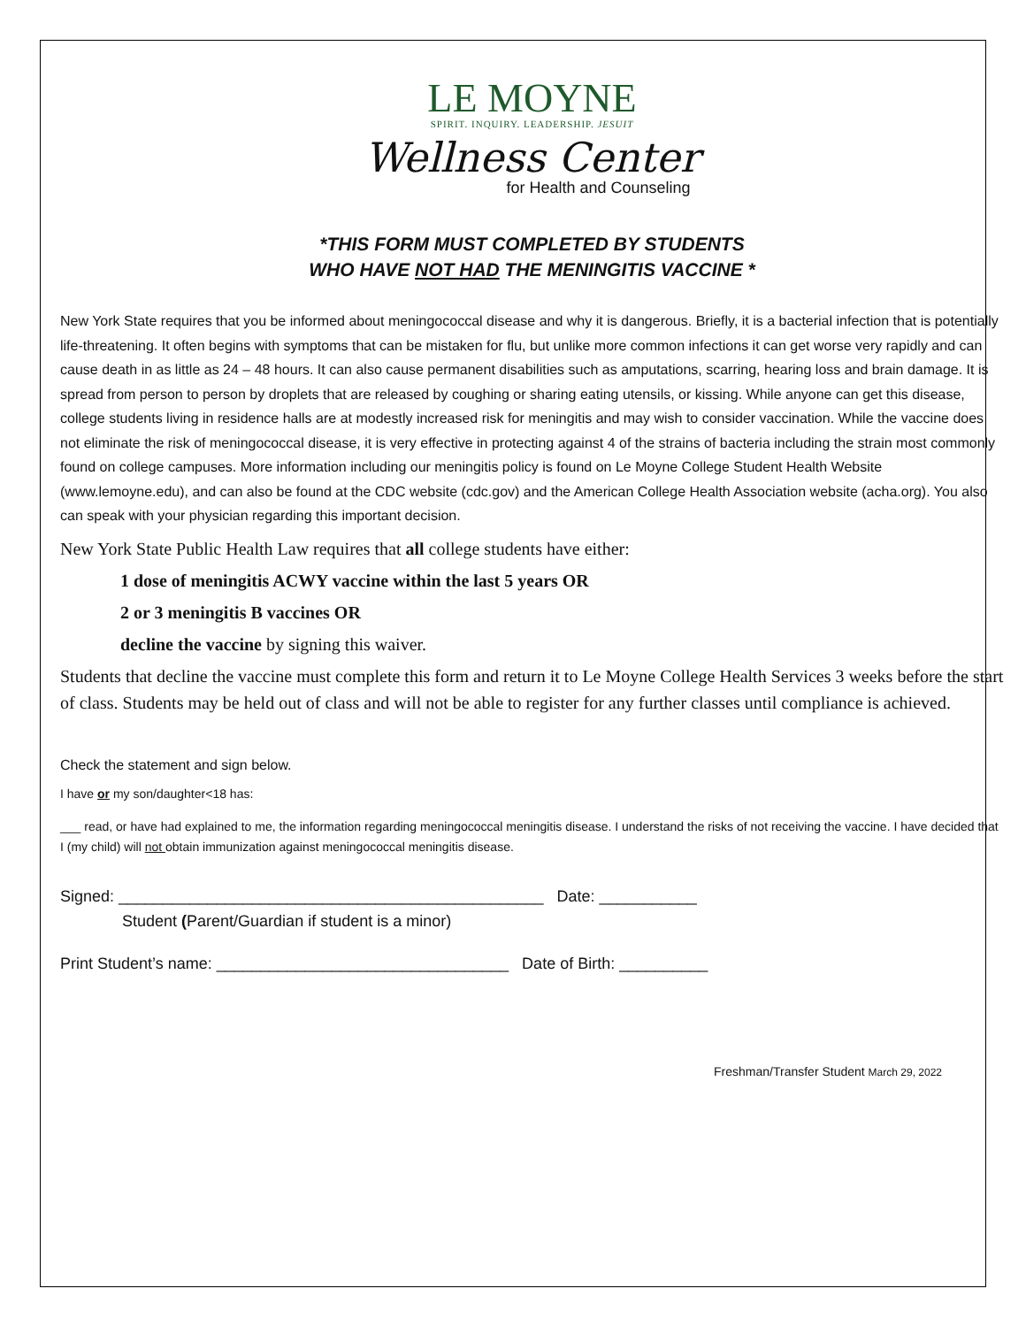LE MOYNE
SPIRIT. INQUIRY. LEADERSHIP. JESUIT
Wellness Center
for Health and Counseling
*THIS FORM MUST COMPLETED BY STUDENTS
WHO HAVE NOT HAD THE MENINGITIS VACCINE *
New York State requires that you be informed about meningococcal disease and why it is dangerous. Briefly, it is a bacterial infection that is potentially life-threatening. It often begins with symptoms that can be mistaken for flu, but unlike more common infections it can get worse very rapidly and can cause death in as little as 24 – 48 hours. It can also cause permanent disabilities such as amputations, scarring, hearing loss and brain damage. It is spread from person to person by droplets that are released by coughing or sharing eating utensils, or kissing. While anyone can get this disease, college students living in residence halls are at modestly increased risk for meningitis and may wish to consider vaccination. While the vaccine does not eliminate the risk of meningococcal disease, it is very effective in protecting against 4 of the strains of bacteria including the strain most commonly found on college campuses. More information including our meningitis policy is found on Le Moyne College Student Health Website (www.lemoyne.edu), and can also be found at the CDC website (cdc.gov) and the American College Health Association website (acha.org). You also can speak with your physician regarding this important decision.
New York State Public Health Law requires that all college students have either:
1 dose of meningitis ACWY vaccine within the last 5 years OR
2 or 3 meningitis B vaccines OR
decline the vaccine by signing this waiver.
Students that decline the vaccine must complete this form and return it to Le Moyne College Health Services 3 weeks before the start of class. Students may be held out of class and will not be able to register for any further classes until compliance is achieved.
Check the statement and sign below.
I have or my son/daughter<18 has:
___ read, or have had explained to me, the information regarding meningococcal meningitis disease. I understand the risks of not receiving the vaccine. I have decided that I (my child) will not obtain immunization against meningococcal meningitis disease.
Signed: ________________________________________________ Date: ___________
Student (Parent/Guardian if student is a minor)
Print Student’s name: _________________________________ Date of Birth: __________
Freshman/Transfer Student March 29, 2022